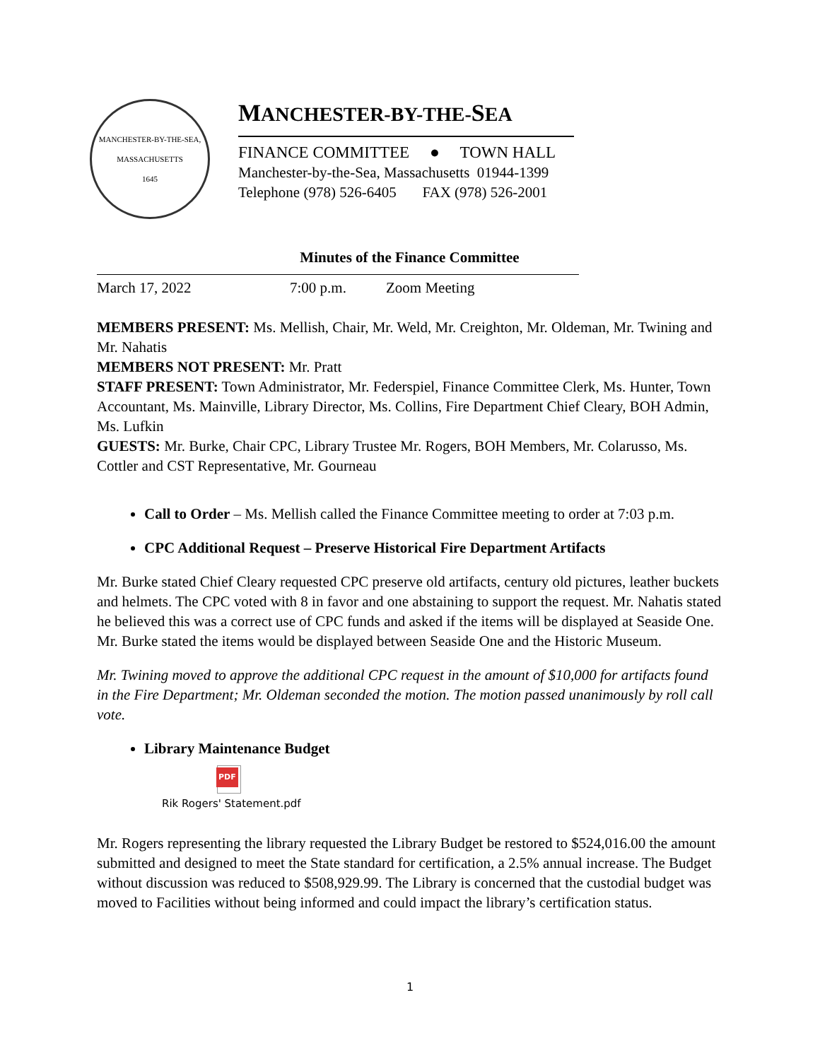MANCHESTER-BY-THE-SEA, MASSACHUSETTS
1645
MANCHESTER-BY-THE-SEA
FINANCE COMMITTEE ● TOWN HALL
Manchester-by-the-Sea, Massachusetts 01944-1399
Telephone (978) 526-6405 FAX (978) 526-2001
Minutes of the Finance Committee
March 17, 2022 7:00 p.m. Zoom Meeting
MEMBERS PRESENT: Ms. Mellish, Chair, Mr. Weld, Mr. Creighton, Mr. Oldeman, Mr. Twining and Mr. Nahatis
MEMBERS NOT PRESENT: Mr. Pratt
STAFF PRESENT: Town Administrator, Mr. Federspiel, Finance Committee Clerk, Ms. Hunter, Town Accountant, Ms. Mainville, Library Director, Ms. Collins, Fire Department Chief Cleary, BOH Admin, Ms. Lufkin
GUESTS: Mr. Burke, Chair CPC, Library Trustee Mr. Rogers, BOH Members, Mr. Colarusso, Ms. Cottler and CST Representative, Mr. Gourneau
Call to Order – Ms. Mellish called the Finance Committee meeting to order at 7:03 p.m.
CPC Additional Request – Preserve Historical Fire Department Artifacts
Mr. Burke stated Chief Cleary requested CPC preserve old artifacts, century old pictures, leather buckets and helmets. The CPC voted with 8 in favor and one abstaining to support the request. Mr. Nahatis stated he believed this was a correct use of CPC funds and asked if the items will be displayed at Seaside One. Mr. Burke stated the items would be displayed between Seaside One and the Historic Museum.
Mr. Twining moved to approve the additional CPC request in the amount of $10,000 for artifacts found in the Fire Department; Mr. Oldeman seconded the motion. The motion passed unanimously by roll call vote.
Library Maintenance Budget
PDF
Rik Rogers' Statement.pdf
Mr. Rogers representing the library requested the Library Budget be restored to $524,016.00 the amount submitted and designed to meet the State standard for certification, a 2.5% annual increase. The Budget without discussion was reduced to $508,929.99. The Library is concerned that the custodial budget was moved to Facilities without being informed and could impact the library’s certification status.
1